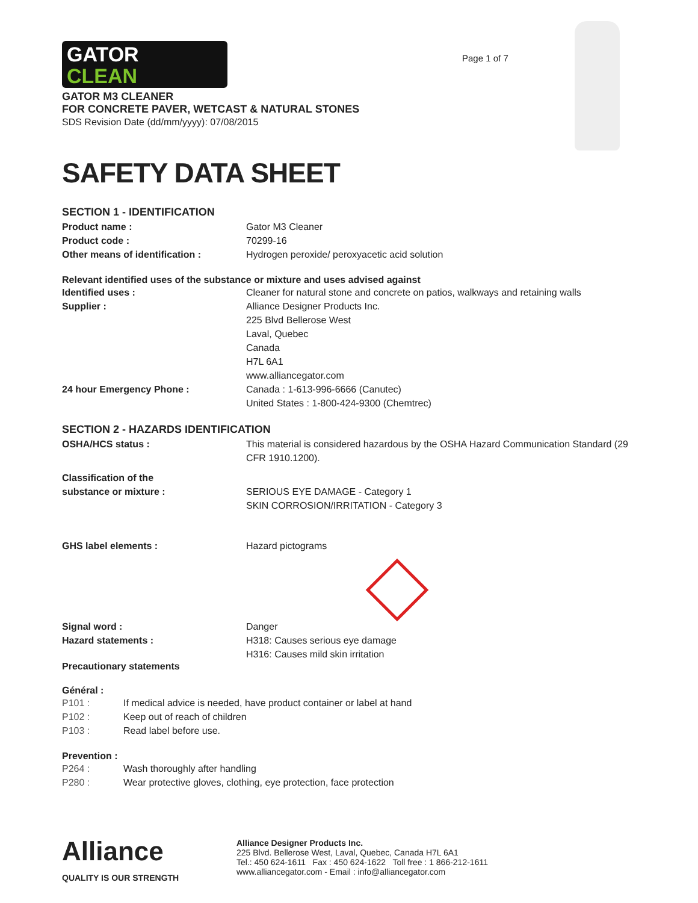GATOR
CLEAN
Page 1 of 7
GATOR M3 CLEANER
FOR CONCRETE PAVER, WETCAST & NATURAL STONES
SDS Revision Date (dd/mm/yyyy): 07/08/2015
SAFETY DATA SHEET
SECTION 1 - IDENTIFICATION
Product name : Gator M3 Cleaner
Product code : 70299-16
Other means of identification : Hydrogen peroxide/ peroxyacetic acid solution
Relevant identified uses of the substance or mixture and uses advised against
Identified uses : Cleaner for natural stone and concrete on patios, walkways and retaining walls
Supplier : Alliance Designer Products Inc.
225 Blvd Bellerose West
Laval, Quebec
Canada
H7L 6A1
www.alliancegator.com
24 hour Emergency Phone : Canada : 1-613-996-6666 (Canutec)
United States : 1-800-424-9300 (Chemtrec)
SECTION 2 - HAZARDS IDENTIFICATION
OSHA/HCS status : This material is considered hazardous by the OSHA Hazard Communication Standard (29 CFR 1910.1200).
Classification of the
substance or mixture :
SERIOUS EYE DAMAGE - Category 1
SKIN CORROSION/IRRITATION - Category 3
GHS label elements : Hazard pictograms
Signal word : Danger
Hazard statements : H318: Causes serious eye damage
H316: Causes mild skin irritation
Precautionary statements
Général :
P101 : If medical advice is needed, have product container or label at hand
P102 : Keep out of reach of children
P103 : Read label before use.
Prevention :
P264 : Wash thoroughly after handling
P280 : Wear protective gloves, clothing, eye protection, face protection
Alliance
QUALITY IS OUR STRENGTH
Alliance Designer Products Inc.
225 Blvd. Bellerose West, Laval, Quebec, Canada H7L 6A1
Tel.: 450 624-1611 Fax : 450 624-1622 Toll free : 1 866-212-1611
www.alliancegator.com - Email : info@alliancegator.com